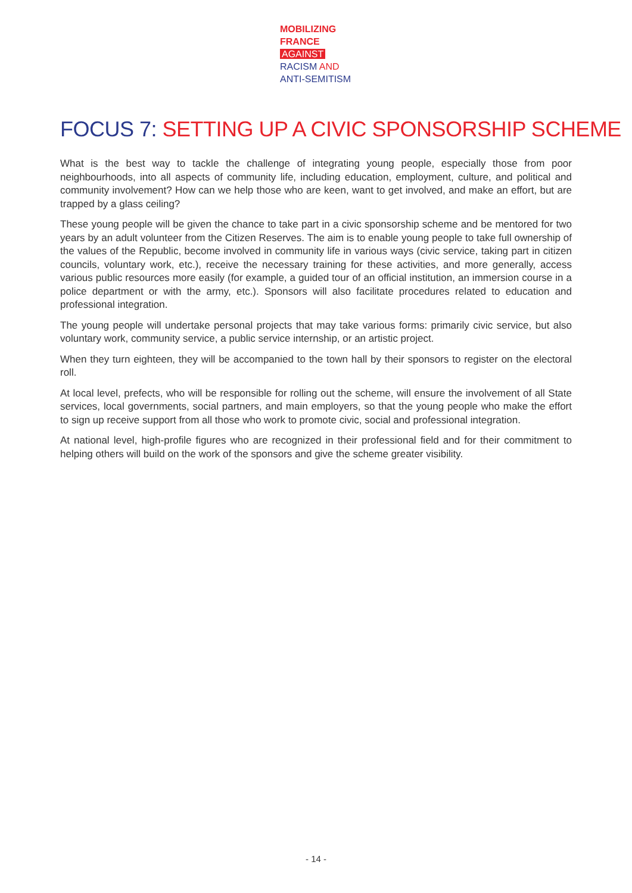MOBILIZING
FRANCE
AGAINST
RACISM AND
ANTI-SEMITISM
FOCUS 7: SETTING UP A CIVIC SPONSORSHIP SCHEME
What is the best way to tackle the challenge of integrating young people, especially those from poor neighbourhoods, into all aspects of community life, including education, employment, culture, and political and community involvement? How can we help those who are keen, want to get involved, and make an effort, but are trapped by a glass ceiling?
These young people will be given the chance to take part in a civic sponsorship scheme and be mentored for two years by an adult volunteer from the Citizen Reserves. The aim is to enable young people to take full ownership of the values of the Republic, become involved in community life in various ways (civic service, taking part in citizen councils, voluntary work, etc.), receive the necessary training for these activities, and more generally, access various public resources more easily (for example, a guided tour of an official institution, an immersion course in a police department or with the army, etc.). Sponsors will also facilitate procedures related to education and professional integration.
The young people will undertake personal projects that may take various forms: primarily civic service, but also voluntary work, community service, a public service internship, or an artistic project.
When they turn eighteen, they will be accompanied to the town hall by their sponsors to register on the electoral roll.
At local level, prefects, who will be responsible for rolling out the scheme, will ensure the involvement of all State services, local governments, social partners, and main employers, so that the young people who make the effort to sign up receive support from all those who work to promote civic, social and professional integration.
At national level, high-profile figures who are recognized in their professional field and for their commitment to helping others will build on the work of the sponsors and give the scheme greater visibility.
- 14 -